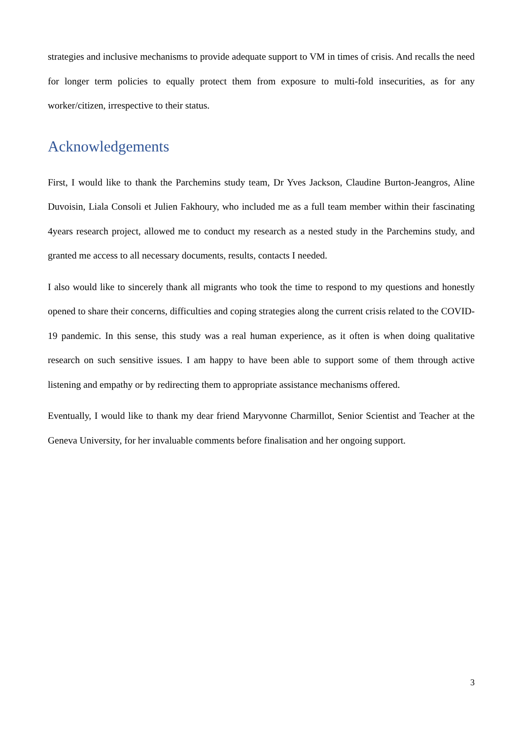strategies and inclusive mechanisms to provide adequate support to VM in times of crisis. And recalls the need for longer term policies to equally protect them from exposure to multi-fold insecurities, as for any worker/citizen, irrespective to their status.
Acknowledgements
First, I would like to thank the Parchemins study team, Dr Yves Jackson, Claudine Burton-Jeangros, Aline Duvoisin, Liala Consoli et Julien Fakhoury, who included me as a full team member within their fascinating 4years research project, allowed me to conduct my research as a nested study in the Parchemins study, and granted me access to all necessary documents, results, contacts I needed.
I also would like to sincerely thank all migrants who took the time to respond to my questions and honestly opened to share their concerns, difficulties and coping strategies along the current crisis related to the COVID-19 pandemic. In this sense, this study was a real human experience, as it often is when doing qualitative research on such sensitive issues. I am happy to have been able to support some of them through active listening and empathy or by redirecting them to appropriate assistance mechanisms offered.
Eventually, I would like to thank my dear friend Maryvonne Charmillot, Senior Scientist and Teacher at the Geneva University, for her invaluable comments before finalisation and her ongoing support.
3